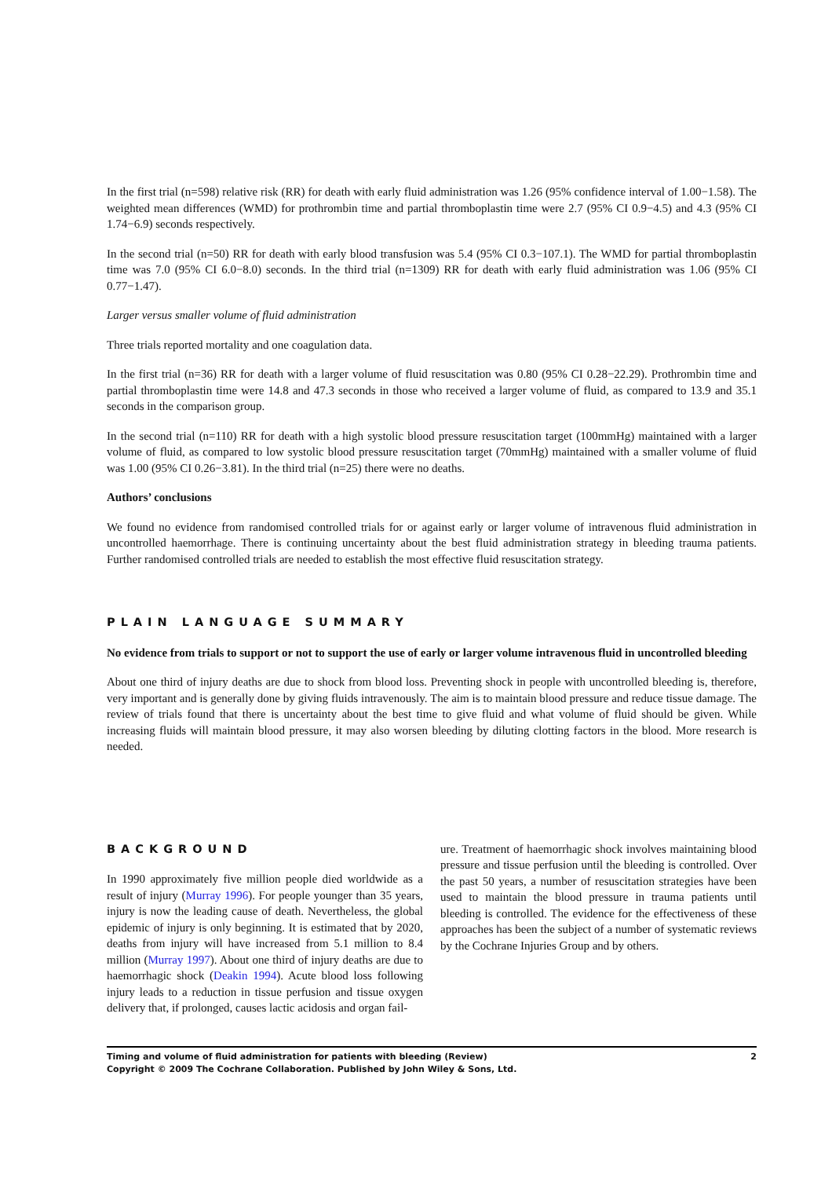In the first trial (n=598) relative risk (RR) for death with early fluid administration was 1.26 (95% confidence interval of 1.00−1.58). The weighted mean differences (WMD) for prothrombin time and partial thromboplastin time were 2.7 (95% CI 0.9−4.5) and 4.3 (95% CI 1.74−6.9) seconds respectively.
In the second trial (n=50) RR for death with early blood transfusion was 5.4 (95% CI 0.3−107.1). The WMD for partial thromboplastin time was 7.0 (95% CI 6.0−8.0) seconds. In the third trial (n=1309) RR for death with early fluid administration was 1.06 (95% CI 0.77−1.47).
Larger versus smaller volume of fluid administration
Three trials reported mortality and one coagulation data.
In the first trial (n=36) RR for death with a larger volume of fluid resuscitation was 0.80 (95% CI 0.28−22.29). Prothrombin time and partial thromboplastin time were 14.8 and 47.3 seconds in those who received a larger volume of fluid, as compared to 13.9 and 35.1 seconds in the comparison group.
In the second trial (n=110) RR for death with a high systolic blood pressure resuscitation target (100mmHg) maintained with a larger volume of fluid, as compared to low systolic blood pressure resuscitation target (70mmHg) maintained with a smaller volume of fluid was 1.00 (95% CI 0.26−3.81). In the third trial (n=25) there were no deaths.
Authors’ conclusions
We found no evidence from randomised controlled trials for or against early or larger volume of intravenous fluid administration in uncontrolled haemorrhage. There is continuing uncertainty about the best fluid administration strategy in bleeding trauma patients. Further randomised controlled trials are needed to establish the most effective fluid resuscitation strategy.
PLAIN LANGUAGE SUMMARY
No evidence from trials to support or not to support the use of early or larger volume intravenous fluid in uncontrolled bleeding
About one third of injury deaths are due to shock from blood loss. Preventing shock in people with uncontrolled bleeding is, therefore, very important and is generally done by giving fluids intravenously. The aim is to maintain blood pressure and reduce tissue damage. The review of trials found that there is uncertainty about the best time to give fluid and what volume of fluid should be given. While increasing fluids will maintain blood pressure, it may also worsen bleeding by diluting clotting factors in the blood. More research is needed.
BACKGROUND
In 1990 approximately five million people died worldwide as a result of injury (Murray 1996). For people younger than 35 years, injury is now the leading cause of death. Nevertheless, the global epidemic of injury is only beginning. It is estimated that by 2020, deaths from injury will have increased from 5.1 million to 8.4 million (Murray 1997). About one third of injury deaths are due to haemorrhagic shock (Deakin 1994). Acute blood loss following injury leads to a reduction in tissue perfusion and tissue oxygen delivery that, if prolonged, causes lactic acidosis and organ fail-
ure. Treatment of haemorrhagic shock involves maintaining blood pressure and tissue perfusion until the bleeding is controlled. Over the past 50 years, a number of resuscitation strategies have been used to maintain the blood pressure in trauma patients until bleeding is controlled. The evidence for the effectiveness of these approaches has been the subject of a number of systematic reviews by the Cochrane Injuries Group and by others.
Timing and volume of fluid administration for patients with bleeding (Review) 2
Copyright © 2009 The Cochrane Collaboration. Published by John Wiley & Sons, Ltd.